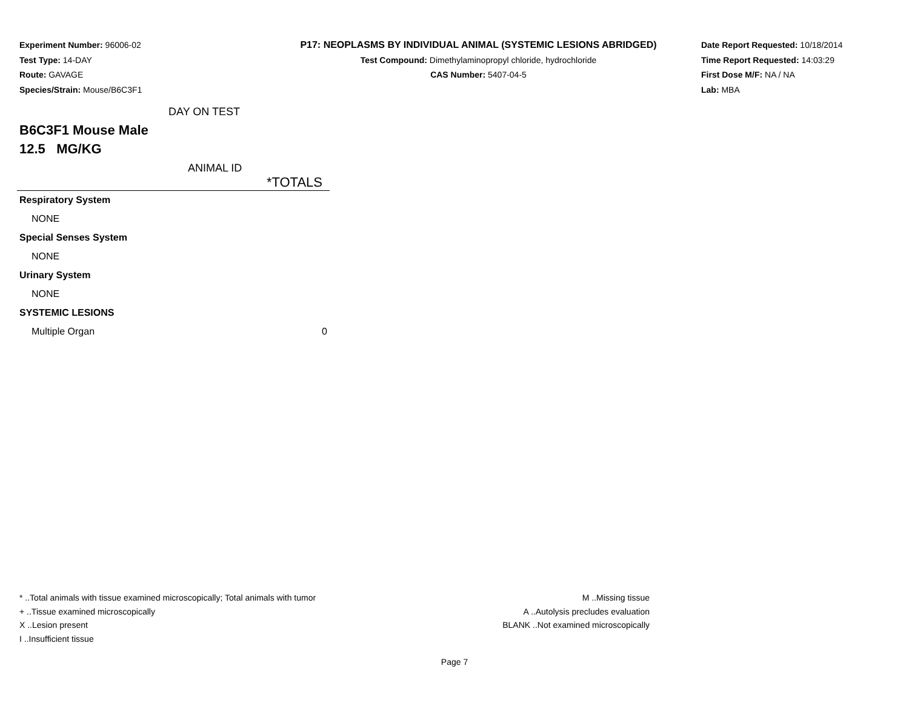Experiment Number: 96006-02
Test Type: 14-DAY
Route: GAVAGE
Species/Strain: Mouse/B6C3F1
P17: NEOPLASMS BY INDIVIDUAL ANIMAL (SYSTEMIC LESIONS ABRIDGED)
Test Compound: Dimethylaminopropyl chloride, hydrochloride
CAS Number: 5407-04-5
Date Report Requested: 10/18/2014
Time Report Requested: 14:03:29
First Dose M/F: NA / NA
Lab: MBA
DAY ON TEST
B6C3F1 Mouse Male
12.5 MG/KG
ANIMAL ID
| | *TOTALS |
| Respiratory System | |
| NONE | |
| Special Senses System | |
| NONE | |
| Urinary System | |
| NONE | |
| SYSTEMIC LESIONS | |
| Multiple Organ | 0 |
* ..Total animals with tissue examined microscopically; Total animals with tumor
+ ..Tissue examined microscopically
X ..Lesion present
I ..Insufficient tissue
M ..Missing tissue
A ..Autolysis precludes evaluation
BLANK ..Not examined microscopically
Page 7